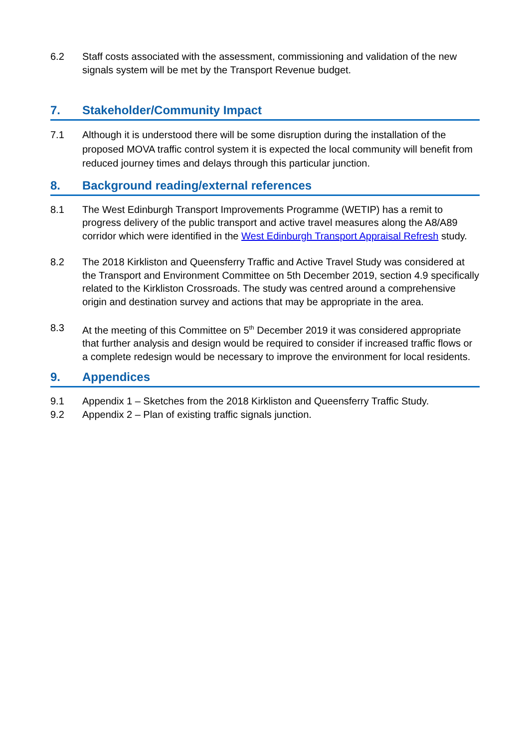6.2 Staff costs associated with the assessment, commissioning and validation of the new signals system will be met by the Transport Revenue budget.
7. Stakeholder/Community Impact
7.1 Although it is understood there will be some disruption during the installation of the proposed MOVA traffic control system it is expected the local community will benefit from reduced journey times and delays through this particular junction.
8. Background reading/external references
8.1 The West Edinburgh Transport Improvements Programme (WETIP) has a remit to progress delivery of the public transport and active travel measures along the A8/A89 corridor which were identified in the West Edinburgh Transport Appraisal Refresh study.
8.2 The 2018 Kirkliston and Queensferry Traffic and Active Travel Study was considered at the Transport and Environment Committee on 5th December 2019, section 4.9 specifically related to the Kirkliston Crossroads. The study was centred around a comprehensive origin and destination survey and actions that may be appropriate in the area.
8.3 At the meeting of this Committee on 5<sup>th</sup> December 2019 it was considered appropriate that further analysis and design would be required to consider if increased traffic flows or a complete redesign would be necessary to improve the environment for local residents.
9. Appendices
9.1 Appendix 1 – Sketches from the 2018 Kirkliston and Queensferry Traffic Study.
9.2 Appendix 2 – Plan of existing traffic signals junction.